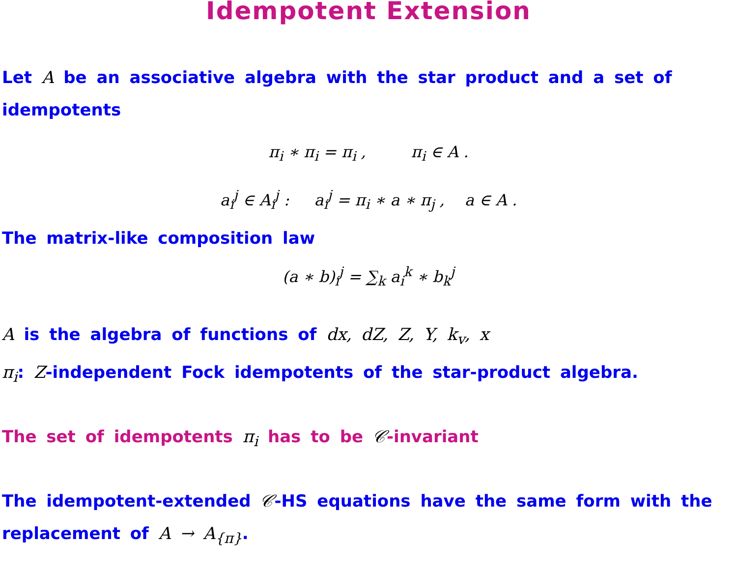Idempotent Extension
Let A be an associative algebra with the star product and a set of idempotents
π<sub>i</sub> ∗ π<sub>i</sub> = π<sub>i</sub> , π<sub>i</sub> ∈ A .
a<sub>i</sub><sup>j</sup> ∈ A<sub>i</sub><sup>j</sup> : a<sub>i</sub><sup>j</sup> = π<sub>i</sub> ∗ a ∗ π<sub>j</sub> , a ∈ A .
The matrix-like composition law
(a ∗ b)<sub>i</sub><sup>j</sup> = ∑<sub>k</sub> a<sub>i</sub><sup>k</sup> ∗ b<sub>k</sub><sup>j</sup>
A is the algebra of functions of dx, dZ, Z, Y, k<sub>v</sub>, x
π<sub>i</sub>: Z-independent Fock idempotents of the star-product algebra.
The set of idempotents π<sub>i</sub> has to be 𝒞-invariant
The idempotent-extended 𝒞-HS equations have the same form with the replacement of A → A<sub>{π}</sub>.